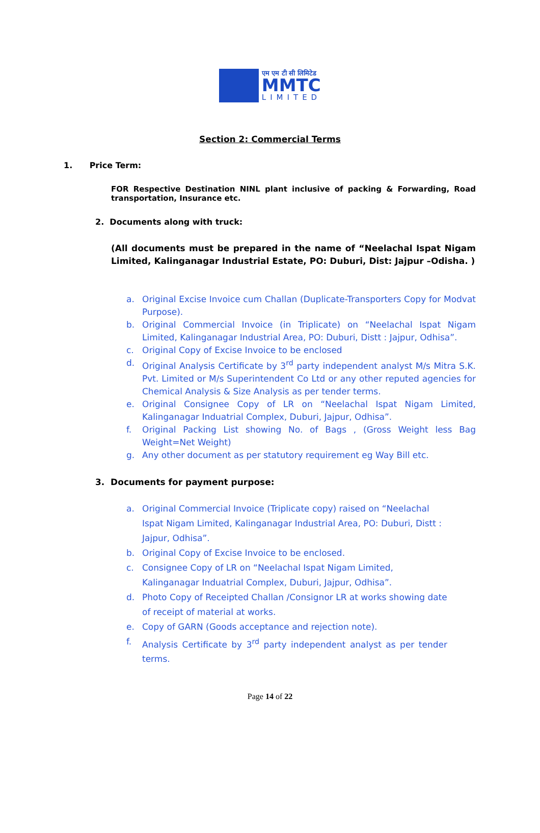एम एम टी सी लिमिटेड
MMTC
LIMITED
Section 2: Commercial Terms
1. Price Term:
FOR Respective Destination NINL plant inclusive of packing & Forwarding, Road transportation, Insurance etc.
2. Documents along with truck:
(All documents must be prepared in the name of “Neelachal Ispat Nigam Limited, Kalinganagar Industrial Estate, PO: Duburi, Dist: Jajpur –Odisha. )
a. Original Excise Invoice cum Challan (Duplicate-Transporters Copy for Modvat Purpose).
b. Original Commercial Invoice (in Triplicate) on “Neelachal Ispat Nigam Limited, Kalinganagar Industrial Area, PO: Duburi, Distt : Jajpur, Odhisa”.
c. Original Copy of Excise Invoice to be enclosed
d. Original Analysis Certificate by 3<sup>rd</sup> party independent analyst M/s Mitra S.K. Pvt. Limited or M/s Superintendent Co Ltd or any other reputed agencies for Chemical Analysis & Size Analysis as per tender terms.
e. Original Consignee Copy of LR on “Neelachal Ispat Nigam Limited, Kalinganagar Induatrial Complex, Duburi, Jajpur, Odhisa”.
f. Original Packing List showing No. of Bags , (Gross Weight less Bag Weight=Net Weight)
g. Any other document as per statutory requirement eg Way Bill etc.
3. Documents for payment purpose:
a. Original Commercial Invoice (Triplicate copy) raised on “Neelachal Ispat Nigam Limited, Kalinganagar Industrial Area, PO: Duburi, Distt : Jajpur, Odhisa”.
b. Original Copy of Excise Invoice to be enclosed.
c. Consignee Copy of LR on “Neelachal Ispat Nigam Limited, Kalinganagar Induatrial Complex, Duburi, Jajpur, Odhisa”.
d. Photo Copy of Receipted Challan /Consignor LR at works showing date of receipt of material at works.
e. Copy of GARN (Goods acceptance and rejection note).
f. Analysis Certificate by 3<sup>rd</sup> party independent analyst as per tender terms.
Page 14 of 22